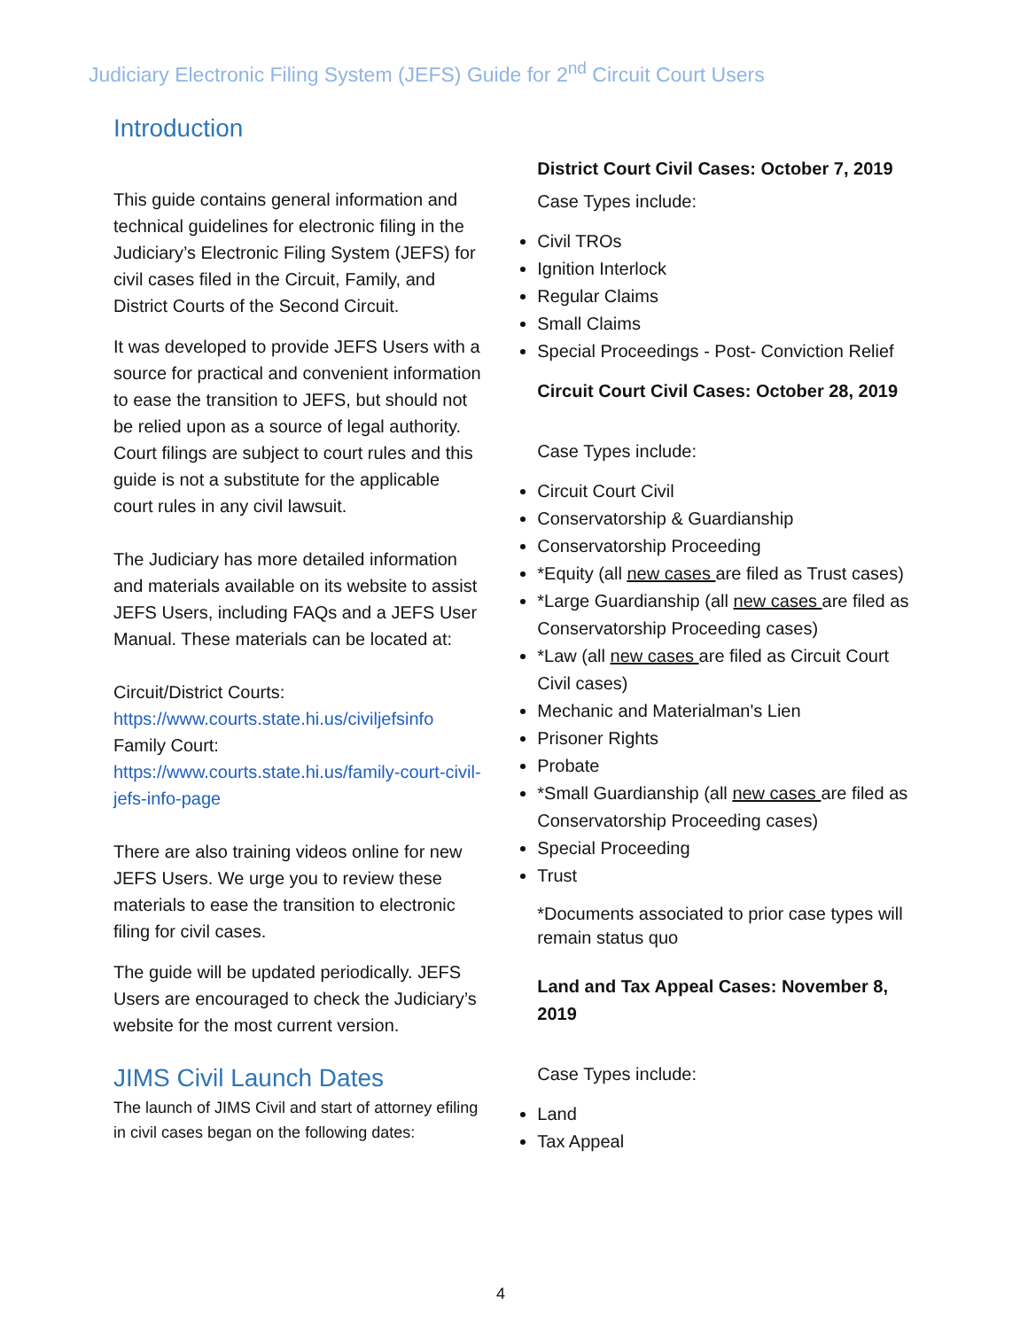Judiciary Electronic Filing System (JEFS) Guide for 2<sup>nd</sup> Circuit Court Users
Introduction
This guide contains general information and technical guidelines for electronic filing in the Judiciary’s Electronic Filing System (JEFS) for civil cases filed in the Circuit, Family, and District Courts of the Second Circuit.
It was developed to provide JEFS Users with a source for practical and convenient information to ease the transition to JEFS, but should not be relied upon as a source of legal authority. Court filings are subject to court rules and this guide is not a substitute for the applicable court rules in any civil lawsuit.
The Judiciary has more detailed information and materials available on its website to assist JEFS Users, including FAQs and a JEFS User Manual. These materials can be located at:
Circuit/District Courts:
https://www.courts.state.hi.us/civiljefsinfo
Family Court:
https://www.courts.state.hi.us/family-court-civil-jefs-info-page
There are also training videos online for new JEFS Users. We urge you to review these materials to ease the transition to electronic filing for civil cases.
The guide will be updated periodically. JEFS Users are encouraged to check the Judiciary’s website for the most current version.
JIMS Civil Launch Dates
The launch of JIMS Civil and start of attorney efiling in civil cases began on the following dates:
District Court Civil Cases: October 7, 2019
Case Types include:
Civil TROs
Ignition Interlock
Regular Claims
Small Claims
Special Proceedings - Post- Conviction Relief
Circuit Court Civil Cases: October 28, 2019
Case Types include:
Circuit Court Civil
Conservatorship & Guardianship
Conservatorship Proceeding
*Equity (all new cases are filed as Trust cases)
*Large Guardianship (all new cases are filed as Conservatorship Proceeding cases)
*Law (all new cases are filed as Circuit Court Civil cases)
Mechanic and Materialman's Lien
Prisoner Rights
Probate
*Small Guardianship (all new cases are filed as Conservatorship Proceeding cases)
Special Proceeding
Trust
*Documents associated to prior case types will remain status quo
Land and Tax Appeal Cases: November 8, 2019
Case Types include:
Land
Tax Appeal
4